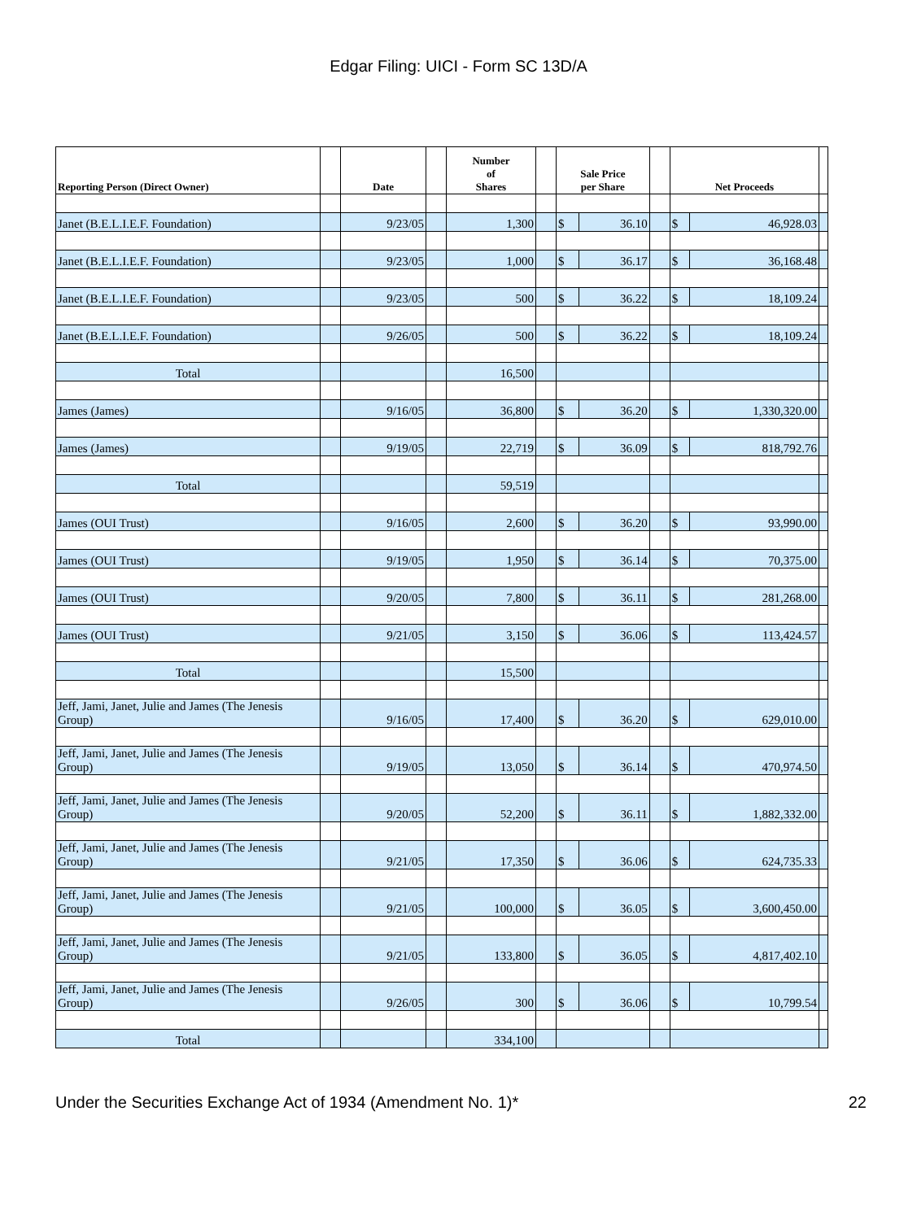Edgar Filing: UICI - Form SC 13D/A
| Reporting Person (Direct Owner) | | Date | | Number of Shares | | Sale Price per Share | | | Net Proceeds | | |
| --- | --- | --- | --- | --- | --- | --- | --- | --- | --- | --- | --- |
| Janet (B.E.L.I.E.F. Foundation) | | 9/23/05 | | 1,300 | | $ | 36.10 | | $ | 46,928.03 | |
| Janet (B.E.L.I.E.F. Foundation) | | 9/23/05 | | 1,000 | | $ | 36.17 | | $ | 36,168.48 | |
| Janet (B.E.L.I.E.F. Foundation) | | 9/23/05 | | 500 | | $ | 36.22 | | $ | 18,109.24 | |
| Janet (B.E.L.I.E.F. Foundation) | | 9/26/05 | | 500 | | $ | 36.22 | | $ | 18,109.24 | |
| Total | | | | 16,500 | | | | | | | |
| James (James) | | 9/16/05 | | 36,800 | | $ | 36.20 | | $ | 1,330,320.00 | |
| James (James) | | 9/19/05 | | 22,719 | | $ | 36.09 | | $ | 818,792.76 | |
| Total | | | | 59,519 | | | | | | | |
| James (OUI Trust) | | 9/16/05 | | 2,600 | | $ | 36.20 | | $ | 93,990.00 | |
| James (OUI Trust) | | 9/19/05 | | 1,950 | | $ | 36.14 | | $ | 70,375.00 | |
| James (OUI Trust) | | 9/20/05 | | 7,800 | | $ | 36.11 | | $ | 281,268.00 | |
| James (OUI Trust) | | 9/21/05 | | 3,150 | | $ | 36.06 | | $ | 113,424.57 | |
| Total | | | | 15,500 | | | | | | | |
| Jeff, Jami, Janet, Julie and James (The Jenesis Group) | | 9/16/05 | | 17,400 | | $ | 36.20 | | $ | 629,010.00 | |
| Jeff, Jami, Janet, Julie and James (The Jenesis Group) | | 9/19/05 | | 13,050 | | $ | 36.14 | | $ | 470,974.50 | |
| Jeff, Jami, Janet, Julie and James (The Jenesis Group) | | 9/20/05 | | 52,200 | | $ | 36.11 | | $ | 1,882,332.00 | |
| Jeff, Jami, Janet, Julie and James (The Jenesis Group) | | 9/21/05 | | 17,350 | | $ | 36.06 | | $ | 624,735.33 | |
| Jeff, Jami, Janet, Julie and James (The Jenesis Group) | | 9/21/05 | | 100,000 | | $ | 36.05 | | $ | 3,600,450.00 | |
| Jeff, Jami, Janet, Julie and James (The Jenesis Group) | | 9/21/05 | | 133,800 | | $ | 36.05 | | $ | 4,817,402.10 | |
| Jeff, Jami, Janet, Julie and James (The Jenesis Group) | | 9/26/05 | | 300 | | $ | 36.06 | | $ | 10,799.54 | |
| Total | | | | 334,100 | | | | | | | |
Under the Securities Exchange Act of 1934 (Amendment No. 1)* 22